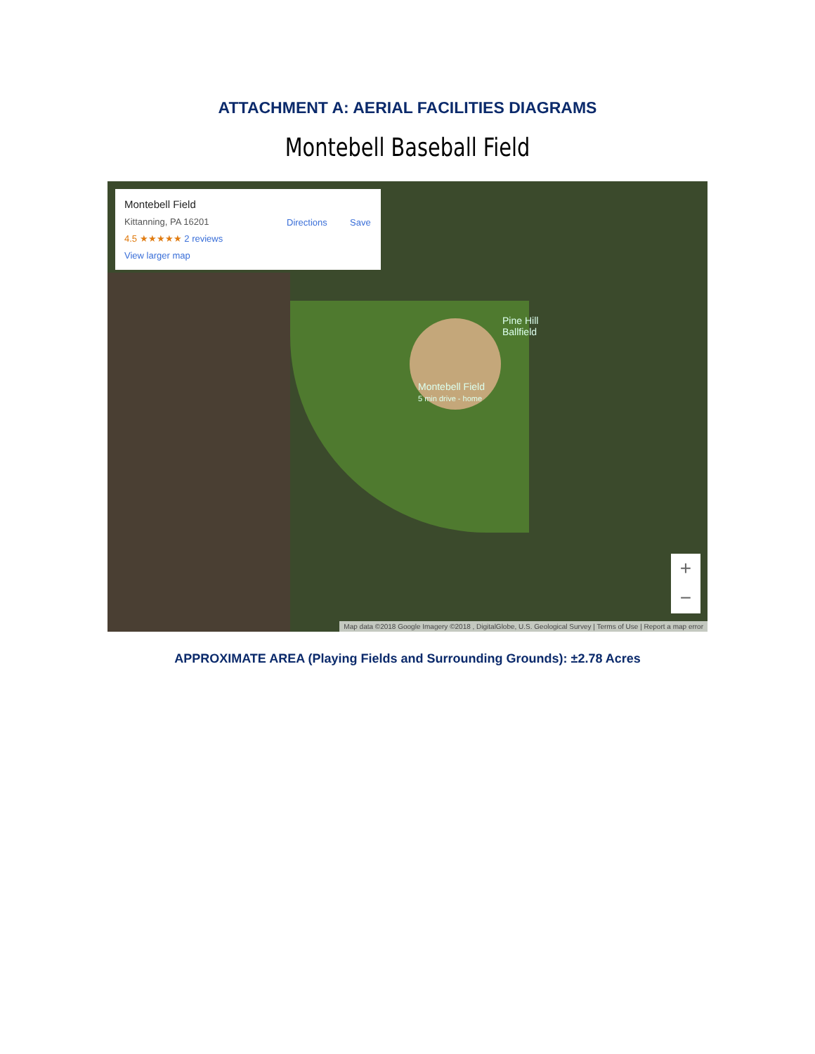ATTACHMENT A: AERIAL FACILITIES DIAGRAMS
Montebell Baseball Field
Montebell Field
Kittanning, PA 16201
4.5 ★★★★★ 2 reviews
View larger map
Directions Save
Pine Hill
Ballfield
Montebell Field
5 min drive - home
+
−
Map data ©2018 Google Imagery ©2018 , DigitalGlobe, U.S. Geological Survey | Terms of Use | Report a map error
APPROXIMATE AREA (Playing Fields and Surrounding Grounds): ±2.78 Acres